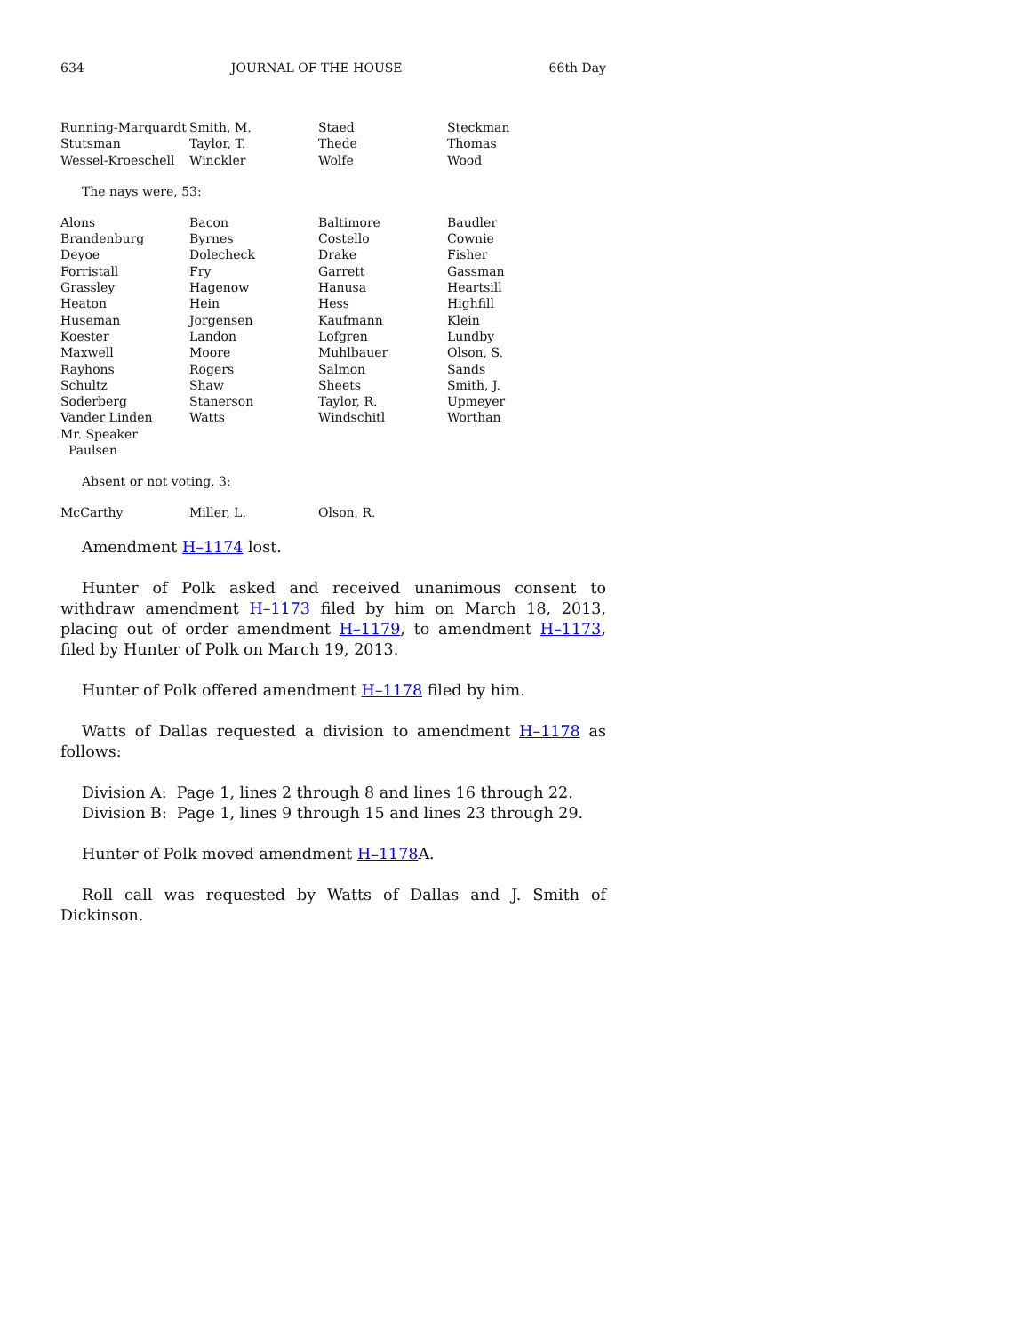634 JOURNAL OF THE HOUSE 66th Day
| Running-Marquardt | Smith, M. | Staed | Steckman |
| Stutsman | Taylor, T. | Thede | Thomas |
| Wessel-Kroeschell | Winckler | Wolfe | Wood |
The nays were, 53:
| Alons | Bacon | Baltimore | Baudler |
| Brandenburg | Byrnes | Costello | Cownie |
| Deyoe | Dolecheck | Drake | Fisher |
| Forristall | Fry | Garrett | Gassman |
| Grassley | Hagenow | Hanusa | Heartsill |
| Heaton | Hein | Hess | Highfill |
| Huseman | Jorgensen | Kaufmann | Klein |
| Koester | Landon | Lofgren | Lundby |
| Maxwell | Moore | Muhlbauer | Olson, S. |
| Rayhons | Rogers | Salmon | Sands |
| Schultz | Shaw | Sheets | Smith, J. |
| Soderberg | Stanerson | Taylor, R. | Upmeyer |
| Vander Linden | Watts | Windschitl | Worthan |
| Mr. Speaker Paulsen | | | |
Absent or not voting, 3:
| McCarthy | Miller, L. | Olson, R. | |
Amendment H–1174 lost.
Hunter of Polk asked and received unanimous consent to withdraw amendment H–1173 filed by him on March 18, 2013, placing out of order amendment H–1179, to amendment H–1173, filed by Hunter of Polk on March 19, 2013.
Hunter of Polk offered amendment H–1178 filed by him.
Watts of Dallas requested a division to amendment H–1178 as follows:
Division A: Page 1, lines 2 through 8 and lines 16 through 22.
Division B: Page 1, lines 9 through 15 and lines 23 through 29.
Hunter of Polk moved amendment H–1178 A.
Roll call was requested by Watts of Dallas and J. Smith of Dickinson.